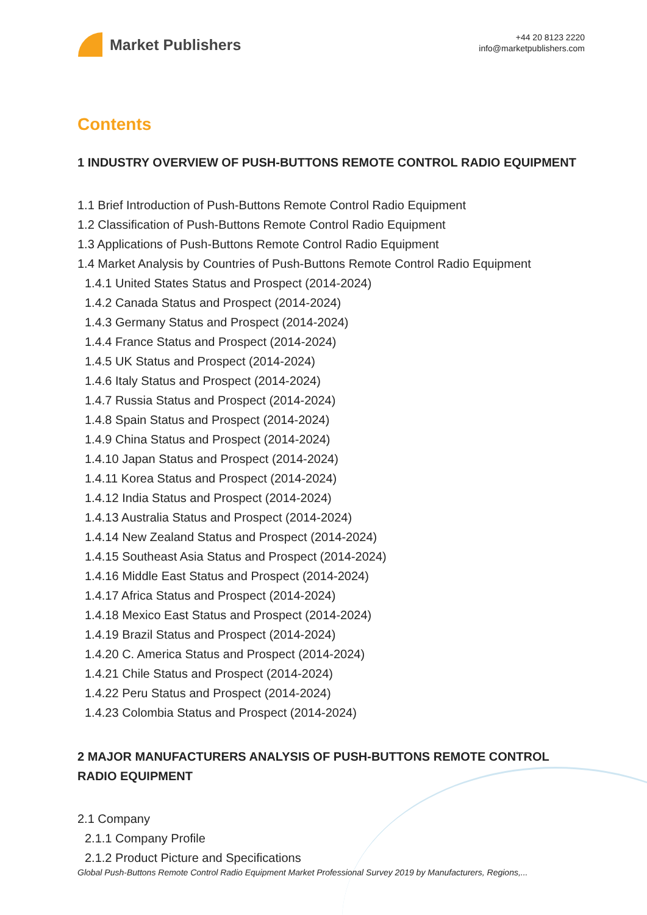Market Publishers
+44 20 8123 2220
info@marketpublishers.com
Contents
1 INDUSTRY OVERVIEW OF PUSH-BUTTONS REMOTE CONTROL RADIO EQUIPMENT
1.1 Brief Introduction of Push-Buttons Remote Control Radio Equipment
1.2 Classification of Push-Buttons Remote Control Radio Equipment
1.3 Applications of Push-Buttons Remote Control Radio Equipment
1.4 Market Analysis by Countries of Push-Buttons Remote Control Radio Equipment
1.4.1 United States Status and Prospect (2014-2024)
1.4.2 Canada Status and Prospect (2014-2024)
1.4.3 Germany Status and Prospect (2014-2024)
1.4.4 France Status and Prospect (2014-2024)
1.4.5 UK Status and Prospect (2014-2024)
1.4.6 Italy Status and Prospect (2014-2024)
1.4.7 Russia Status and Prospect (2014-2024)
1.4.8 Spain Status and Prospect (2014-2024)
1.4.9 China Status and Prospect (2014-2024)
1.4.10 Japan Status and Prospect (2014-2024)
1.4.11 Korea Status and Prospect (2014-2024)
1.4.12 India Status and Prospect (2014-2024)
1.4.13 Australia Status and Prospect (2014-2024)
1.4.14 New Zealand Status and Prospect (2014-2024)
1.4.15 Southeast Asia Status and Prospect (2014-2024)
1.4.16 Middle East Status and Prospect (2014-2024)
1.4.17 Africa Status and Prospect (2014-2024)
1.4.18 Mexico East Status and Prospect (2014-2024)
1.4.19 Brazil Status and Prospect (2014-2024)
1.4.20 C. America Status and Prospect (2014-2024)
1.4.21 Chile Status and Prospect (2014-2024)
1.4.22 Peru Status and Prospect (2014-2024)
1.4.23 Colombia Status and Prospect (2014-2024)
2 MAJOR MANUFACTURERS ANALYSIS OF PUSH-BUTTONS REMOTE CONTROL RADIO EQUIPMENT
2.1 Company
2.1.1 Company Profile
2.1.2 Product Picture and Specifications
Global Push-Buttons Remote Control Radio Equipment Market Professional Survey 2019 by Manufacturers, Regions,...